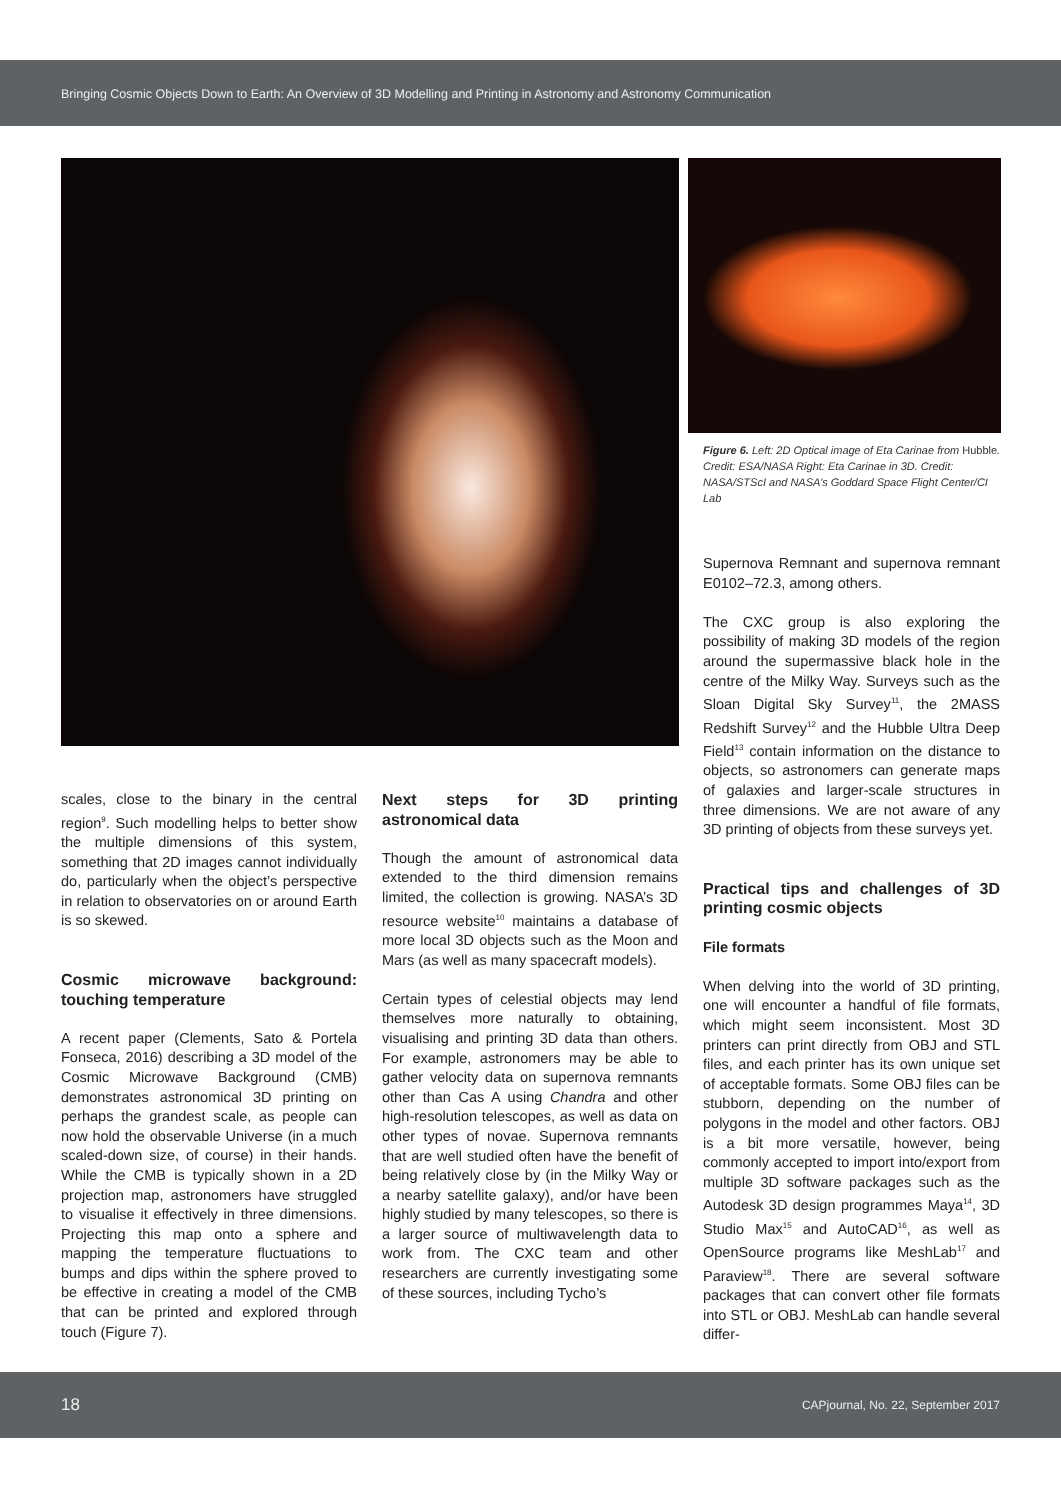Bringing Cosmic Objects Down to Earth: An Overview of 3D Modelling and Printing in Astronomy and Astronomy Communication
Figure 6. Left: 2D Optical image of Eta Carinae from Hubble. Credit: ESA/NASA Right: Eta Carinae in 3D. Credit: NASA/STScI and NASA’s Goddard Space Flight Center/CI Lab
scales, close to the binary in the central region<sup>9</sup>. Such modelling helps to better show the multiple dimensions of this system, something that 2D images cannot individually do, particularly when the object’s perspective in relation to observatories on or around Earth is so skewed.
Cosmic microwave background: touching temperature
A recent paper (Clements, Sato & Portela Fonseca, 2016) describing a 3D model of the Cosmic Microwave Background (CMB) demonstrates astronomical 3D printing on perhaps the grandest scale, as people can now hold the observable Universe (in a much scaled-down size, of course) in their hands. While the CMB is typically shown in a 2D projection map, astronomers have struggled to visualise it effectively in three dimensions. Projecting this map onto a sphere and mapping the temperature fluctuations to bumps and dips within the sphere proved to be effective in creating a model of the CMB that can be printed and explored through touch (Figure 7).
Next steps for 3D printing astronomical data
Though the amount of astronomical data extended to the third dimension remains limited, the collection is growing. NASA’s 3D resource website<sup>10</sup> maintains a database of more local 3D objects such as the Moon and Mars (as well as many spacecraft models).
Certain types of celestial objects may lend themselves more naturally to obtaining, visualising and printing 3D data than others. For example, astronomers may be able to gather velocity data on supernova remnants other than Cas A using Chandra and other high-resolution telescopes, as well as data on other types of novae. Supernova remnants that are well studied often have the benefit of being relatively close by (in the Milky Way or a nearby satellite galaxy), and/or have been highly studied by many telescopes, so there is a larger source of multiwavelength data to work from. The CXC team and other researchers are currently investigating some of these sources, including Tycho’s
Supernova Remnant and supernova remnant E0102–72.3, among others.
The CXC group is also exploring the possibility of making 3D models of the region around the supermassive black hole in the centre of the Milky Way. Surveys such as the Sloan Digital Sky Survey<sup>11</sup>, the 2MASS Redshift Survey<sup>12</sup> and the Hubble Ultra Deep Field<sup>13</sup> contain information on the distance to objects, so astronomers can generate maps of galaxies and larger-scale structures in three dimensions. We are not aware of any 3D printing of objects from these surveys yet.
Practical tips and challenges of 3D printing cosmic objects
File formats
When delving into the world of 3D printing, one will encounter a handful of file formats, which might seem inconsistent. Most 3D printers can print directly from OBJ and STL files, and each printer has its own unique set of acceptable formats. Some OBJ files can be stubborn, depending on the number of polygons in the model and other factors. OBJ is a bit more versatile, however, being commonly accepted to import into/export from multiple 3D software packages such as the Autodesk 3D design programmes Maya<sup>14</sup>, 3D Studio Max<sup>15</sup> and AutoCAD<sup>16</sup>, as well as OpenSource programs like MeshLab<sup>17</sup> and Paraview<sup>18</sup>. There are several software packages that can convert other file formats into STL or OBJ. MeshLab can handle several differ-
18 CAPjournal, No. 22, September 2017